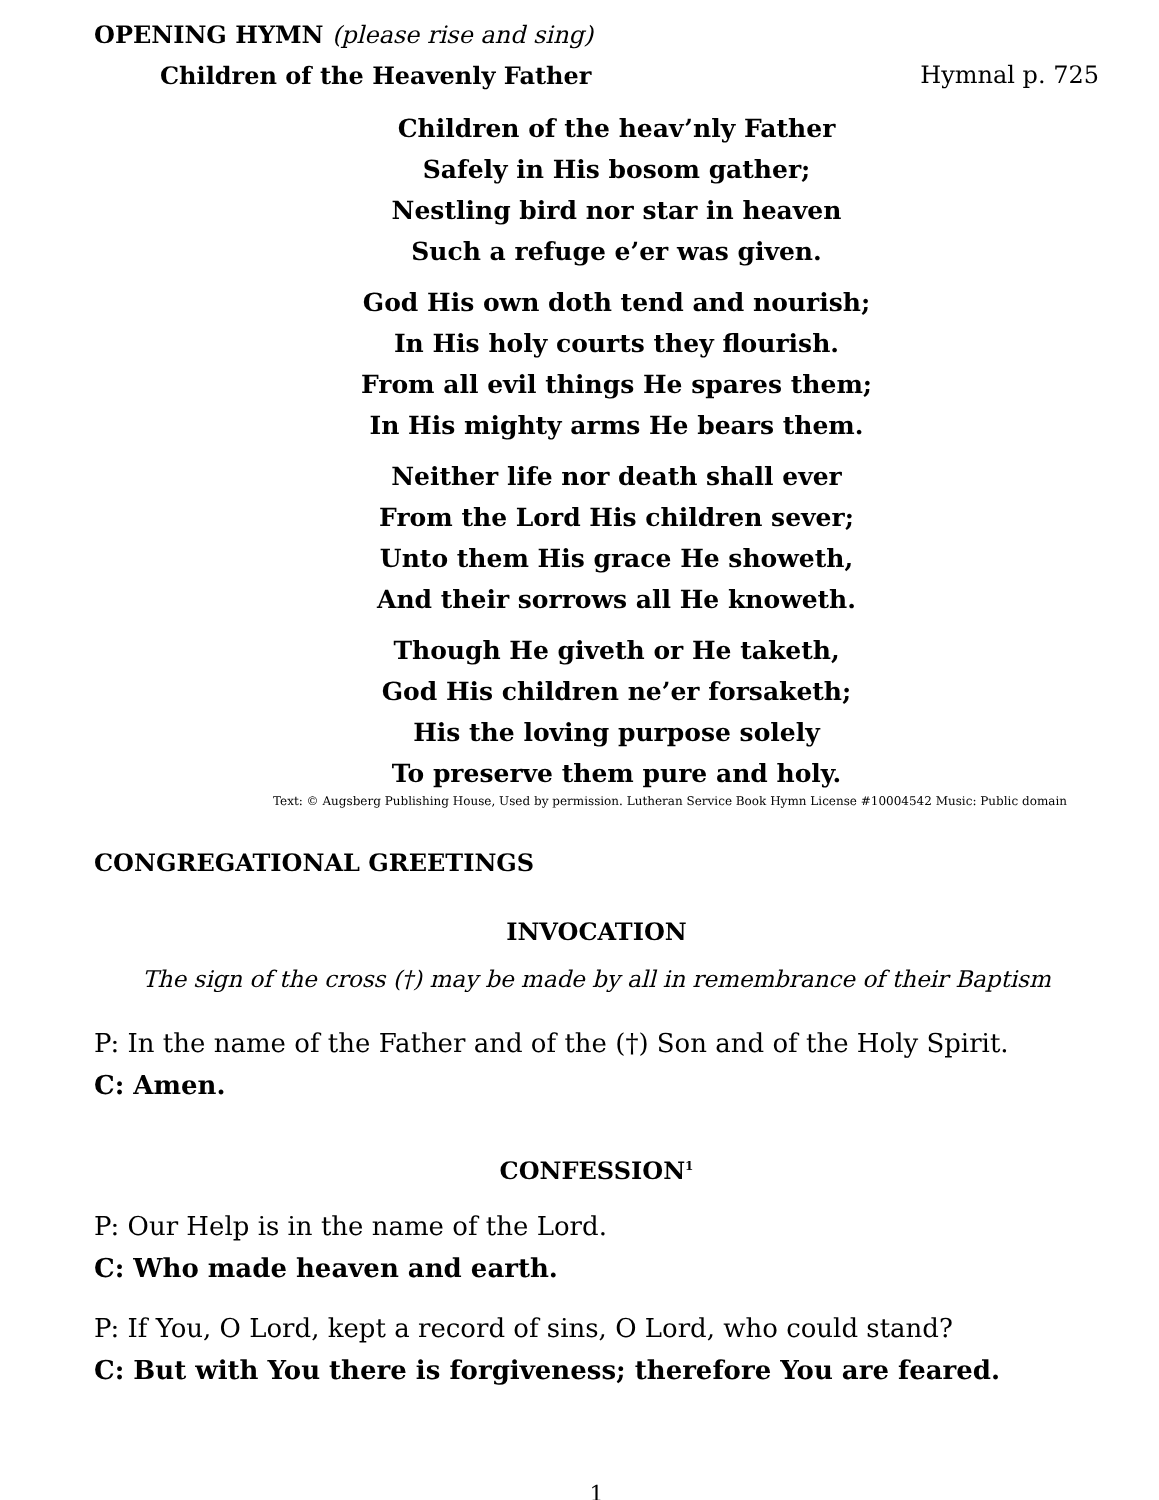OPENING HYMN (please rise and sing)
Children of the Heavenly Father Hymnal p. 725
Children of the heav’nly Father
Safely in His bosom gather;
Nestling bird nor star in heaven
Such a refuge e’er was given.
God His own doth tend and nourish;
In His holy courts they flourish.
From all evil things He spares them;
In His mighty arms He bears them.
Neither life nor death shall ever
From the Lord His children sever;
Unto them His grace He showeth,
And their sorrows all He knoweth.
Though He giveth or He taketh,
God His children ne’er forsaketh;
His the loving purpose solely
To preserve them pure and holy.
Text: © Augsberg Publishing House, Used by permission. Lutheran Service Book Hymn License #10004542 Music: Public domain
CONGREGATIONAL GREETINGS
INVOCATION
The sign of the cross (†) may be made by all in remembrance of their Baptism
P: In the name of the Father and of the (†) Son and of the Holy Spirit.
C: Amen.
CONFESSION<sup>1</sup>
P: Our Help is in the name of the Lord.
C: Who made heaven and earth.
P: If You, O Lord, kept a record of sins, O Lord, who could stand?
C: But with You there is forgiveness; therefore You are feared.
1